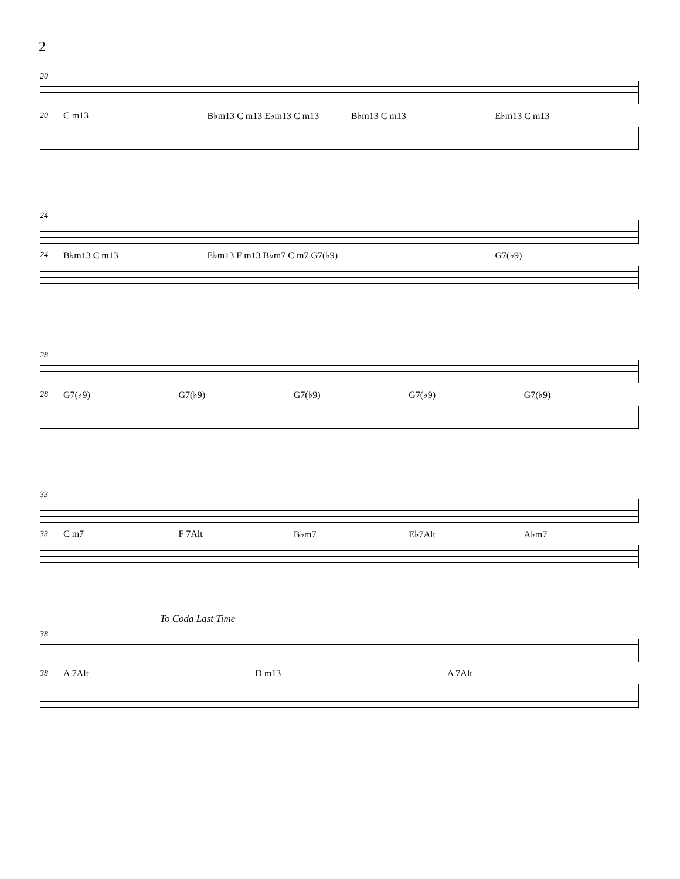2
20
20 C m13 B♭m13 C m13 E♭m13 C m13 B♭m13 C m13 E♭m13 C m13
24
24 B♭m13 C m13 E♭m13 F m13 B♭m7 C m7 G7(♭9) G7(♭9)
28
28 G7(♭9) G7(♭9) G7(♭9) G7(♭9) G7(♭9)
33
33 C m7 F 7Alt B♭m7 E♭7Alt A♭m7
To Coda Last Time
38
38 A 7Alt D m13 A 7Alt